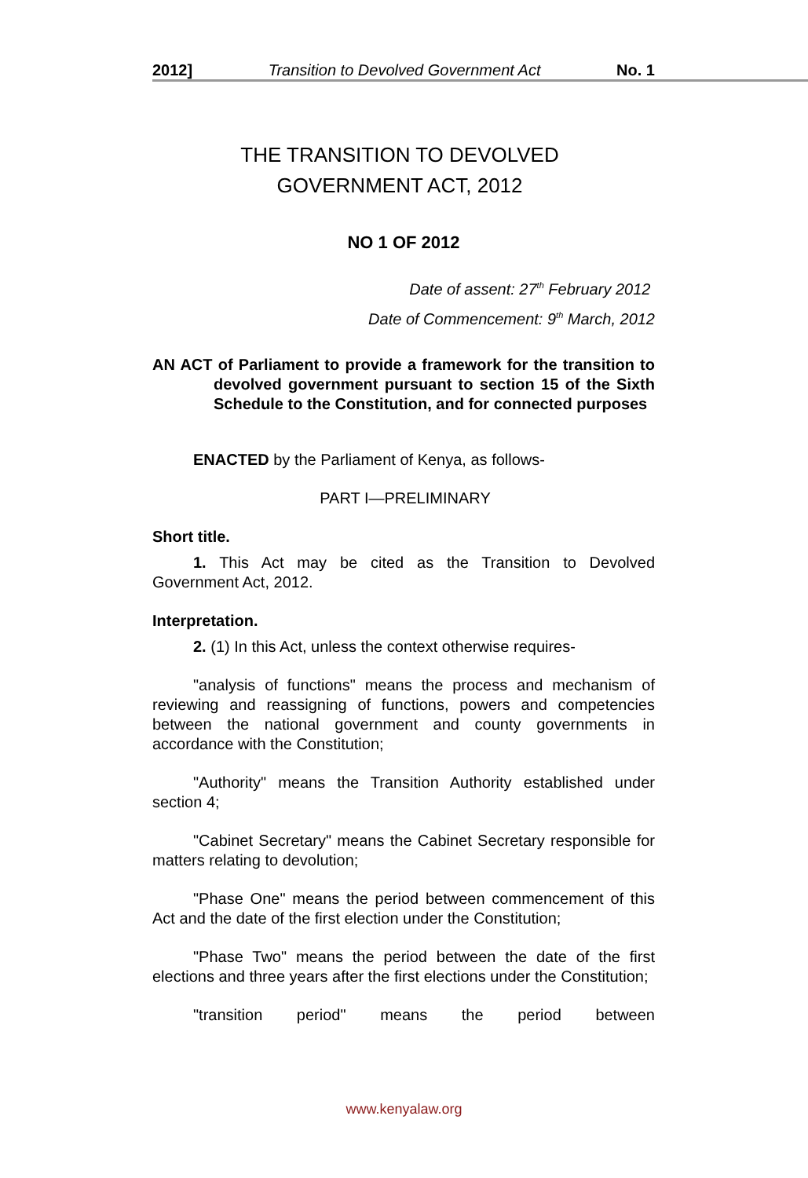2012] Transition to Devolved Government Act No. 1
THE TRANSITION TO DEVOLVED
GOVERNMENT ACT, 2012
NO 1 OF 2012
Date of assent: 27<sup>th</sup> February 2012
Date of Commencement: 9<sup>th</sup> March, 2012
AN ACT of Parliament to provide a framework for the transition to devolved government pursuant to section 15 of the Sixth Schedule to the Constitution, and for connected purposes
ENACTED by the Parliament of Kenya, as follows-
PART I—PRELIMINARY
Short title.
1. This Act may be cited as the Transition to Devolved Government Act, 2012.
Interpretation.
2. (1) In this Act, unless the context otherwise requires-
"analysis of functions" means the process and mechanism of reviewing and reassigning of functions, powers and competencies between the national government and county governments in accordance with the Constitution;
"Authority" means the Transition Authority established under section 4;
"Cabinet Secretary" means the Cabinet Secretary responsible for matters relating to devolution;
"Phase One" means the period between commencement of this Act and the date of the first election under the Constitution;
"Phase Two" means the period between the date of the first elections and three years after the first elections under the Constitution;
"transition period" means the period between
www.kenyalaw.org